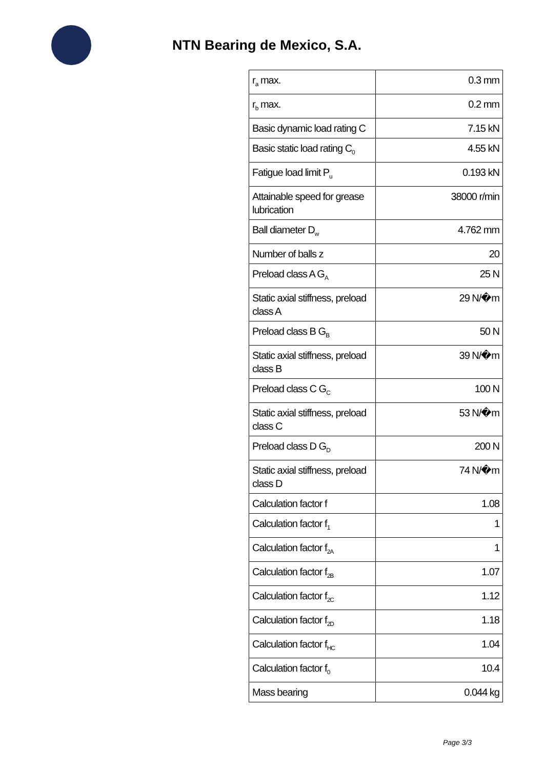NTN Bearing de Mexico, S.A.
| r<sub>a</sub> max. | 0.3 mm |
| r<sub>b</sub> max. | 0.2 mm |
| Basic dynamic load rating C | 7.15 kN |
| Basic static load rating C<sub>0</sub> | 4.55 kN |
| Fatigue load limit P<sub>u</sub> | 0.193 kN |
| Attainable speed for grease lubrication | 38000 r/min |
| Ball diameter D<sub>w</sub> | 4.762 mm |
| Number of balls z | 20 |
| Preload class A G<sub>A</sub> | 25 N |
| Static axial stiffness, preload class A | 29 N/�m |
| Preload class B G<sub>B</sub> | 50 N |
| Static axial stiffness, preload class B | 39 N/�m |
| Preload class C G<sub>C</sub> | 100 N |
| Static axial stiffness, preload class C | 53 N/�m |
| Preload class D G<sub>D</sub> | 200 N |
| Static axial stiffness, preload class D | 74 N/�m |
| Calculation factor f | 1.08 |
| Calculation factor f<sub>1</sub> | 1 |
| Calculation factor f<sub>2A</sub> | 1 |
| Calculation factor f<sub>2B</sub> | 1.07 |
| Calculation factor f<sub>2C</sub> | 1.12 |
| Calculation factor f<sub>2D</sub> | 1.18 |
| Calculation factor f<sub>HC</sub> | 1.04 |
| Calculation factor f<sub>0</sub> | 10.4 |
| Mass bearing | 0.044 kg |
Page 3/3